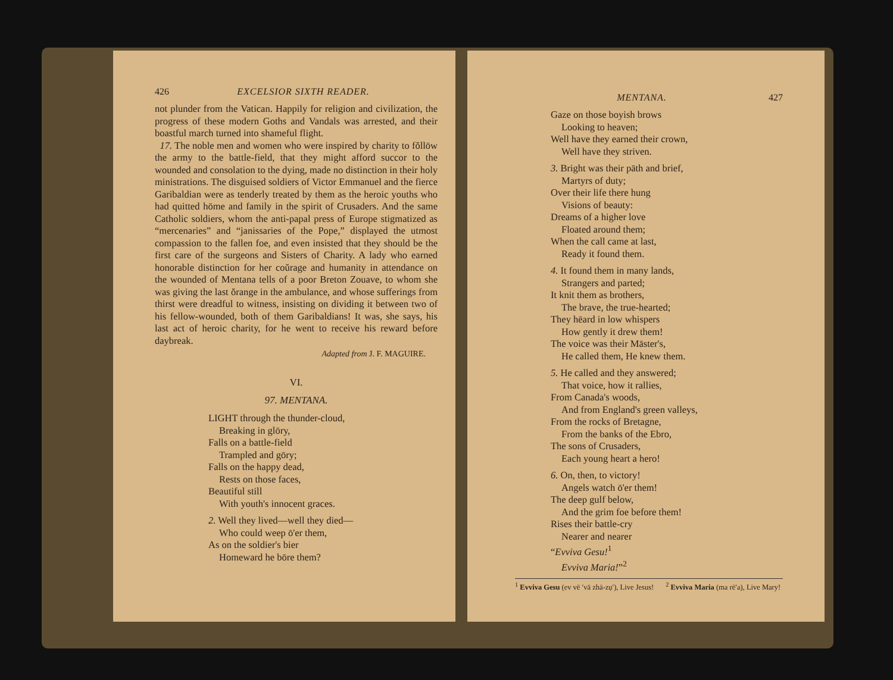426 EXCELSIOR SIXTH READER.
not plunder from the Vatican. Happily for religion and civilization, the progress of these modern Goths and Vandals was arrested, and their boastful march turned into shameful flight.
17. The noble men and women who were inspired by charity to fŏllōw the army to the battle-field, that they might afford succor to the wounded and consolation to the dying, made no distinction in their holy ministrations. The disguised soldiers of Victor Emmanuel and the fierce Garibaldian were as tenderly treated by them as the heroic youths who had quitted hōme and family in the spirit of Crusaders. And the same Catholic soldiers, whom the anti-papal press of Europe stigmatized as “mercenaries” and “janissaries of the Pope,” displayed the utmost compassion to the fallen foe, and even insisted that they should be the first care of the surgeons and Sisters of Charity. A lady who earned honorable distinction for her coŭrage and humanity in attendance on the wounded of Mentana tells of a poor Breton Zouave, to whom she was giving the last ŏrange in the ambulance, and whose sufferings from thirst were dreadful to witness, insisting on dividing it between two of his fellow-wounded, both of them Garibaldians! It was, she says, his last act of heroic charity, for he went to receive his reward before daybreak.
Adapted from J. F. MAGUIRE.
VI.
97. MENTANA.
LIGHT through the thunder-cloud,
Breaking in glōry,
Falls on a battle-field
Trampled and gōry;
Falls on the happy dead,
Rests on those faces,
Beautiful still
With youth's innocent graces.
2. Well they lived—well they died—
Who could weep ō'er them,
As on the soldier's bier
Homeward he bōre them?
MENTANA. 427
Gaze on those boyish brows
Looking to heaven;
Well have they earned their crown,
Well have they striven.
3. Bright was their pāth and brief,
Martyrs of duty;
Over their life there hung
Visions of beauty:
Dreams of a higher love
Floated around them;
When the call came at last,
Ready it found them.
4. It found them in many lands,
Strangers and parted;
It knit them as brothers,
The brave, the true-hearted;
They hēard in low whispers
How gently it drew them!
The voice was their Māster's,
He called them, He knew them.
5. He called and they answered;
That voice, how it rallies,
From Canada's woods,
And from England's green valleys,
From the rocks of Bretagne,
From the banks of the Ebro,
The sons of Crusaders,
Each young heart a hero!
6. On, then, to victory!
Angels watch ō'er them!
The deep gulf below,
And the grim foe before them!
Rises their battle-cry
Nearer and nearer
“Evviva Gesu!<sup>1</sup>
Evviva Maria!”<sup>2</sup>
<sup>1</sup> Evviva Gesu (ev vē ′vä zhā-zụ′), Live Jesus!
<sup>2</sup> Evviva Maria (ma rē′a), Live Mary!